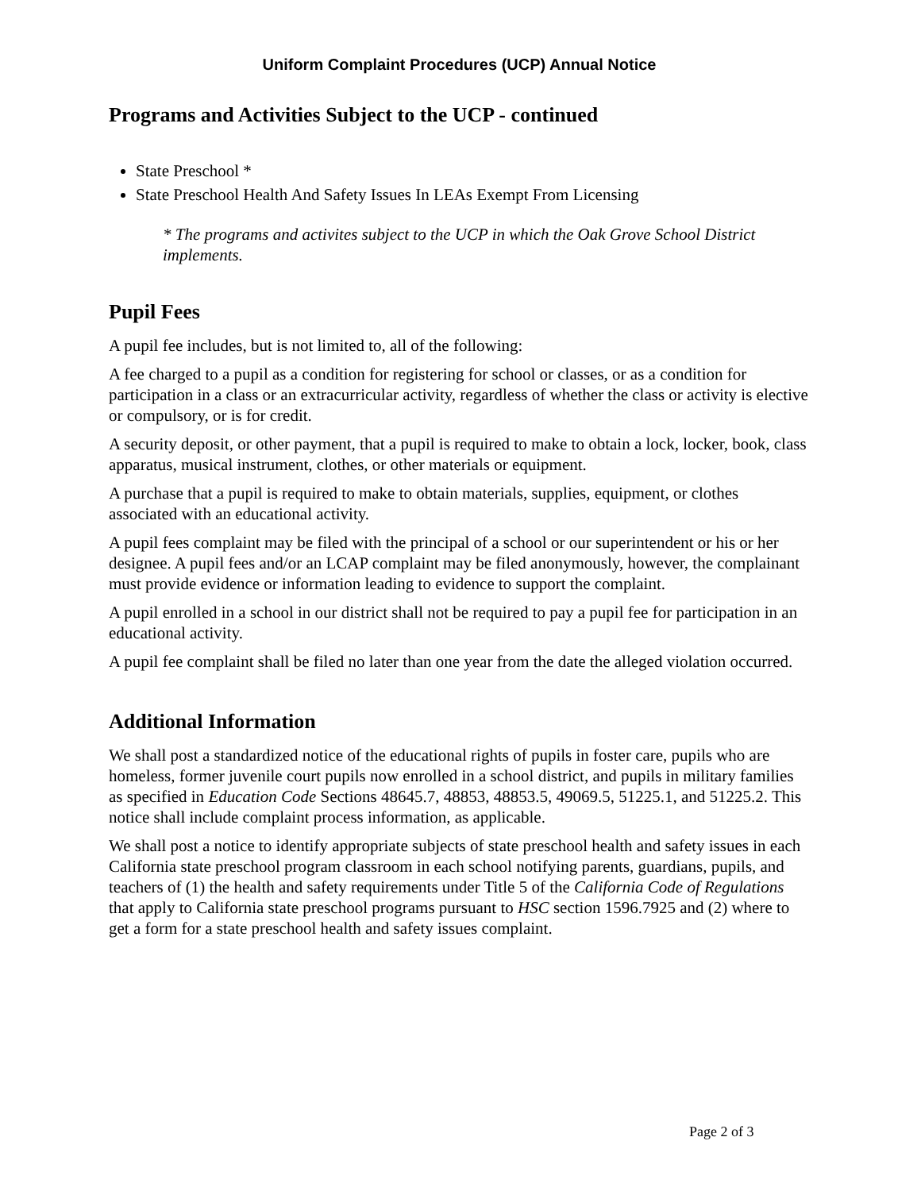Uniform Complaint Procedures (UCP) Annual Notice
Programs and Activities Subject to the UCP - continued
State Preschool *
State Preschool Health And Safety Issues In LEAs Exempt From Licensing
* The programs and activites subject to the UCP in which the Oak Grove School District implements.
Pupil Fees
A pupil fee includes, but is not limited to, all of the following:
A fee charged to a pupil as a condition for registering for school or classes, or as a condition for participation in a class or an extracurricular activity, regardless of whether the class or activity is elective or compulsory, or is for credit.
A security deposit, or other payment, that a pupil is required to make to obtain a lock, locker, book, class apparatus, musical instrument, clothes, or other materials or equipment.
A purchase that a pupil is required to make to obtain materials, supplies, equipment, or clothes associated with an educational activity.
A pupil fees complaint may be filed with the principal of a school or our superintendent or his or her designee. A pupil fees and/or an LCAP complaint may be filed anonymously, however, the complainant must provide evidence or information leading to evidence to support the complaint.
A pupil enrolled in a school in our district shall not be required to pay a pupil fee for participation in an educational activity.
A pupil fee complaint shall be filed no later than one year from the date the alleged violation occurred.
Additional Information
We shall post a standardized notice of the educational rights of pupils in foster care, pupils who are homeless, former juvenile court pupils now enrolled in a school district, and pupils in military families as specified in Education Code Sections 48645.7, 48853, 48853.5, 49069.5, 51225.1, and 51225.2. This notice shall include complaint process information, as applicable.
We shall post a notice to identify appropriate subjects of state preschool health and safety issues in each California state preschool program classroom in each school notifying parents, guardians, pupils, and teachers of (1) the health and safety requirements under Title 5 of the California Code of Regulations that apply to California state preschool programs pursuant to HSC section 1596.7925 and (2) where to get a form for a state preschool health and safety issues complaint.
Page 2 of 3